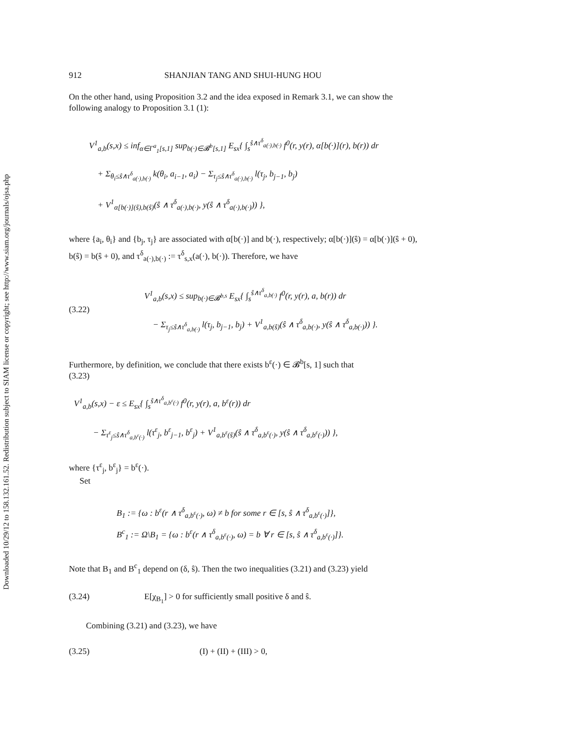Downloaded 10/29/12 to 158.132.161.52. Redistribution subject to SIAM license or copyright; see http://www.siam.org/journals/ojsa.php
912 SHANJIAN TANG AND SHUI-HUNG HOU
On the other hand, using Proposition 3.2 and the idea exposed in Remark 3.1, we can show the following analogy to Proposition 3.1 (1):
V<sup>1</sup><sub>a,b</sub>(s,x) ≤ inf<sub>α∈Γ<sup>a</sup><sub>1</sub>[s,1]</sub> sup<sub>b(·)∈𝓑<sup>b</sup>[s,1]</sub> E<sub>sx</sub>{ ∫<sub>s</sub><sup>ŝ∧τ<sup>δ</sup><sub>a(·),b(·)</sub></sup> f<sup>0</sup>(r, y(r), α[b(·)](r), b(r)) dr
+ Σ<sub>θ<sub>i</sub>≤ŝ∧τ<sup>δ</sup><sub>a(·),b(·)</sub></sub> k(θ<sub>i</sub>, a<sub>i−1</sub>, a<sub>i</sub>) − Σ<sub>τ<sub>j</sub>≤ŝ∧τ<sup>δ</sup><sub>a(·),b(·)</sub></sub> l(τ<sub>j</sub>, b<sub>j−1</sub>, b<sub>j</sub>)
+ V<sup>1</sup><sub>α[b(·)](ŝ),b(ŝ)</sub>(ŝ ∧ τ<sup>δ</sup><sub>a(·),b(·)</sub>, y(ŝ ∧ τ<sup>δ</sup><sub>a(·),b(·)</sub>)) },
where {a<sub>i</sub>, θ<sub>i</sub>} and {b<sub>j</sub>, τ<sub>j</sub>} are associated with α[b(·)] and b(·), respectively; α[b(·)](ŝ) = α[b(·)](ŝ + 0), b(ŝ) = b(ŝ + 0), and τ<sup>δ</sup><sub>a(·),b(·)</sub> := τ<sup>δ</sup><sub>s,x</sub>(a(·), b(·)). Therefore, we have
(3.22) V<sup>1</sup><sub>a,b</sub>(s,x) ≤ sup<sub>b(·)∈𝓑<sup>b,s</sup></sub> E<sub>sx</sub>{ ∫<sub>s</sub><sup>ŝ∧τ<sup>δ</sup><sub>a,b(·)</sub></sup> f<sup>0</sup>(r, y(r), a, b(r)) dr
− Σ<sub>τ<sub>j</sub>≤ŝ∧τ<sup>δ</sup><sub>a,b(·)</sub></sub> l(τ<sub>j</sub>, b<sub>j−1</sub>, b<sub>j</sub>) + V<sup>1</sup><sub>a,b(ŝ)</sub>(ŝ ∧ τ<sup>δ</sup><sub>a,b(·)</sub>, y(ŝ ∧ τ<sup>δ</sup><sub>a,b(·)</sub>)) }.
Furthermore, by definition, we conclude that there exists b<sup>ε</sup>(·) ∈ 𝓑<sup>b</sup>[s, 1] such that
(3.23)
V<sup>1</sup><sub>a,b</sub>(s,x) − ε ≤ E<sub>sx</sub>{ ∫<sub>s</sub><sup>ŝ∧τ<sup>δ</sup><sub>a,b<sup>ε</sup>(·)</sub></sup> f<sup>0</sup>(r, y(r), a, b<sup>ε</sup>(r)) dr
− Σ<sub>τ<sup>ε</sup><sub>j</sub>≤ŝ∧τ<sup>δ</sup><sub>a,b<sup>ε</sup>(·)</sub></sub> l(τ<sup>ε</sup><sub>j</sub>, b<sup>ε</sup><sub>j−1</sub>, b<sup>ε</sup><sub>j</sub>) + V<sup>1</sup><sub>a,b<sup>ε</sup>(ŝ)</sub>(ŝ ∧ τ<sup>δ</sup><sub>a,b<sup>ε</sup>(·)</sub>, y(ŝ ∧ τ<sup>δ</sup><sub>a,b<sup>ε</sup>(·)</sub>)) },
where {τ<sup>ε</sup><sub>j</sub>, b<sup>ε</sup><sub>j</sub>} = b<sup>ε</sup>(·).
Set
B<sub>1</sub> := {ω : b<sup>ε</sup>(r ∧ τ<sup>δ</sup><sub>a,b<sup>ε</sup>(·)</sub>, ω) ≠ b for some r ∈ [s, ŝ ∧ τ<sup>δ</sup><sub>a,b<sup>ε</sup>(·)</sub>]},
B<sup>c</sup><sub>1</sub> := Ω\B<sub>1</sub> = {ω : b<sup>ε</sup>(r ∧ τ<sup>δ</sup><sub>a,b<sup>ε</sup>(·)</sub>, ω) = b ∀ r ∈ [s, ŝ ∧ τ<sup>δ</sup><sub>a,b<sup>ε</sup>(·)</sub>]}.
Note that B<sub>1</sub> and B<sup>c</sup><sub>1</sub> depend on (δ, ŝ). Then the two inequalities (3.21) and (3.23) yield
(3.24) E[χ<sub>B<sub>1</sub></sub>] > 0 for sufficiently small positive δ and ŝ.
Combining (3.21) and (3.23), we have
(3.25) (I) + (II) + (III) > 0,